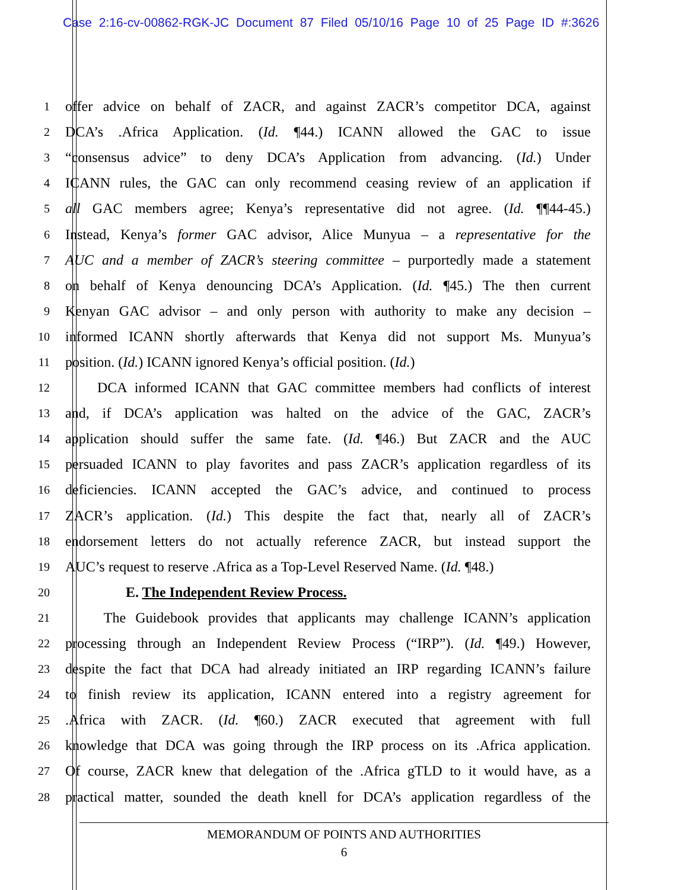Case 2:16-cv-00862-RGK-JC Document 87 Filed 05/10/16 Page 10 of 25 Page ID #:3626
1 offer advice on behalf of ZACR, and against ZACR’s competitor DCA, against
2 DCA’s .Africa Application. (Id. ¶44.) ICANN allowed the GAC to issue
3 “consensus advice” to deny DCA’s Application from advancing. (Id.) Under
4 ICANN rules, the GAC can only recommend ceasing review of an application if
5 all GAC members agree; Kenya’s representative did not agree. (Id. ¶¶44-45.)
6 Instead, Kenya’s former GAC advisor, Alice Munyua – a representative for the
7 AUC and a member of ZACR’s steering committee – purportedly made a statement
8 on behalf of Kenya denouncing DCA’s Application. (Id. ¶45.) The then current
9 Kenyan GAC advisor – and only person with authority to make any decision –
10 informed ICANN shortly afterwards that Kenya did not support Ms. Munyua’s
11 position. (Id.) ICANN ignored Kenya’s official position. (Id.)
12 DCA informed ICANN that GAC committee members had conflicts of interest
13 and, if DCA’s application was halted on the advice of the GAC, ZACR’s
14 application should suffer the same fate. (Id. ¶46.) But ZACR and the AUC
15 persuaded ICANN to play favorites and pass ZACR’s application regardless of its
16 deficiencies. ICANN accepted the GAC’s advice, and continued to process
17 ZACR’s application. (Id.) This despite the fact that, nearly all of ZACR’s
18 endorsement letters do not actually reference ZACR, but instead support the
19 AUC’s request to reserve .Africa as a Top-Level Reserved Name. (Id. ¶48.)
20 E. The Independent Review Process.
21 The Guidebook provides that applicants may challenge ICANN’s application
22 processing through an Independent Review Process (“IRP”). (Id. ¶49.) However,
23 despite the fact that DCA had already initiated an IRP regarding ICANN’s failure
24 to finish review its application, ICANN entered into a registry agreement for
25.Africa with ZACR. (Id. ¶60.) ZACR executed that agreement with full
26 knowledge that DCA was going through the IRP process on its .Africa application.
27 Of course, ZACR knew that delegation of the .Africa gTLD to it would have, as a
28 practical matter, sounded the death knell for DCA’s application regardless of the
MEMORANDUM OF POINTS AND AUTHORITIES
6